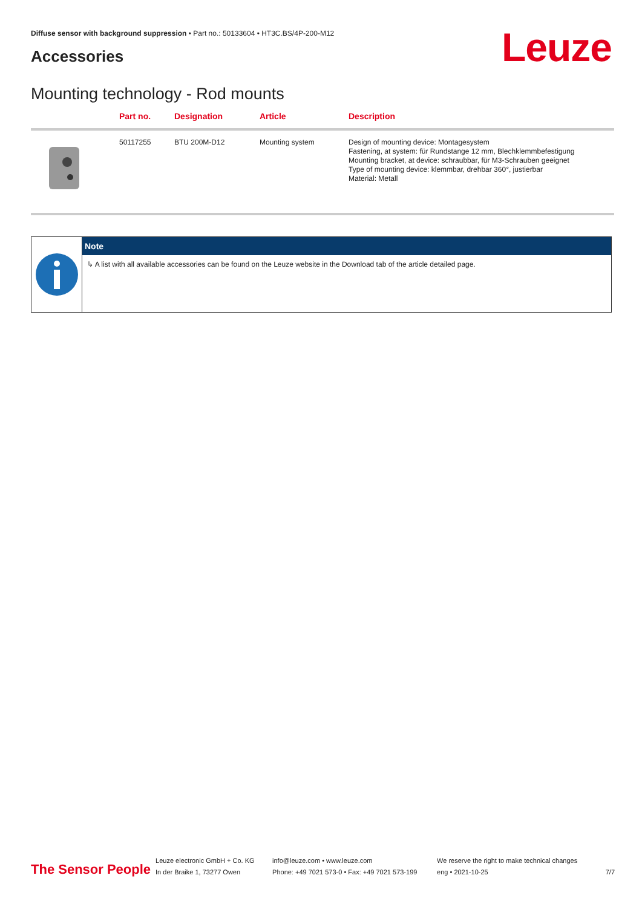Diffuse sensor with background suppression • Part no.: 50133604 • HT3C.BS/4P-200-M12
Accessories Leuze
Mounting technology - Rod mounts
| | Part no. | Designation | Article | Description |
| --- | --- | --- | --- | --- |
| | 50117255 | BTU 200M-D12 | Mounting system | Design of mounting device: Montagesystem Fastening, at system: für Rundstange 12 mm, Blechklemmbefestigung Mounting bracket, at device: schraubbar, für M3-Schrauben geeignet Type of mounting device: klemmbar, drehbar 360°, justierbar Material: Metall |
Note
↳ A list with all available accessories can be found on the Leuze website in the Download tab of the article detailed page.
The Sensor People
Leuze electronic GmbH + Co. KG
In der Braike 1, 73277 Owen
info@leuze.com • www.leuze.com
Phone: +49 7021 573-0 • Fax: +49 7021 573-199
We reserve the right to make technical changes
eng • 2021-10-25
7/7